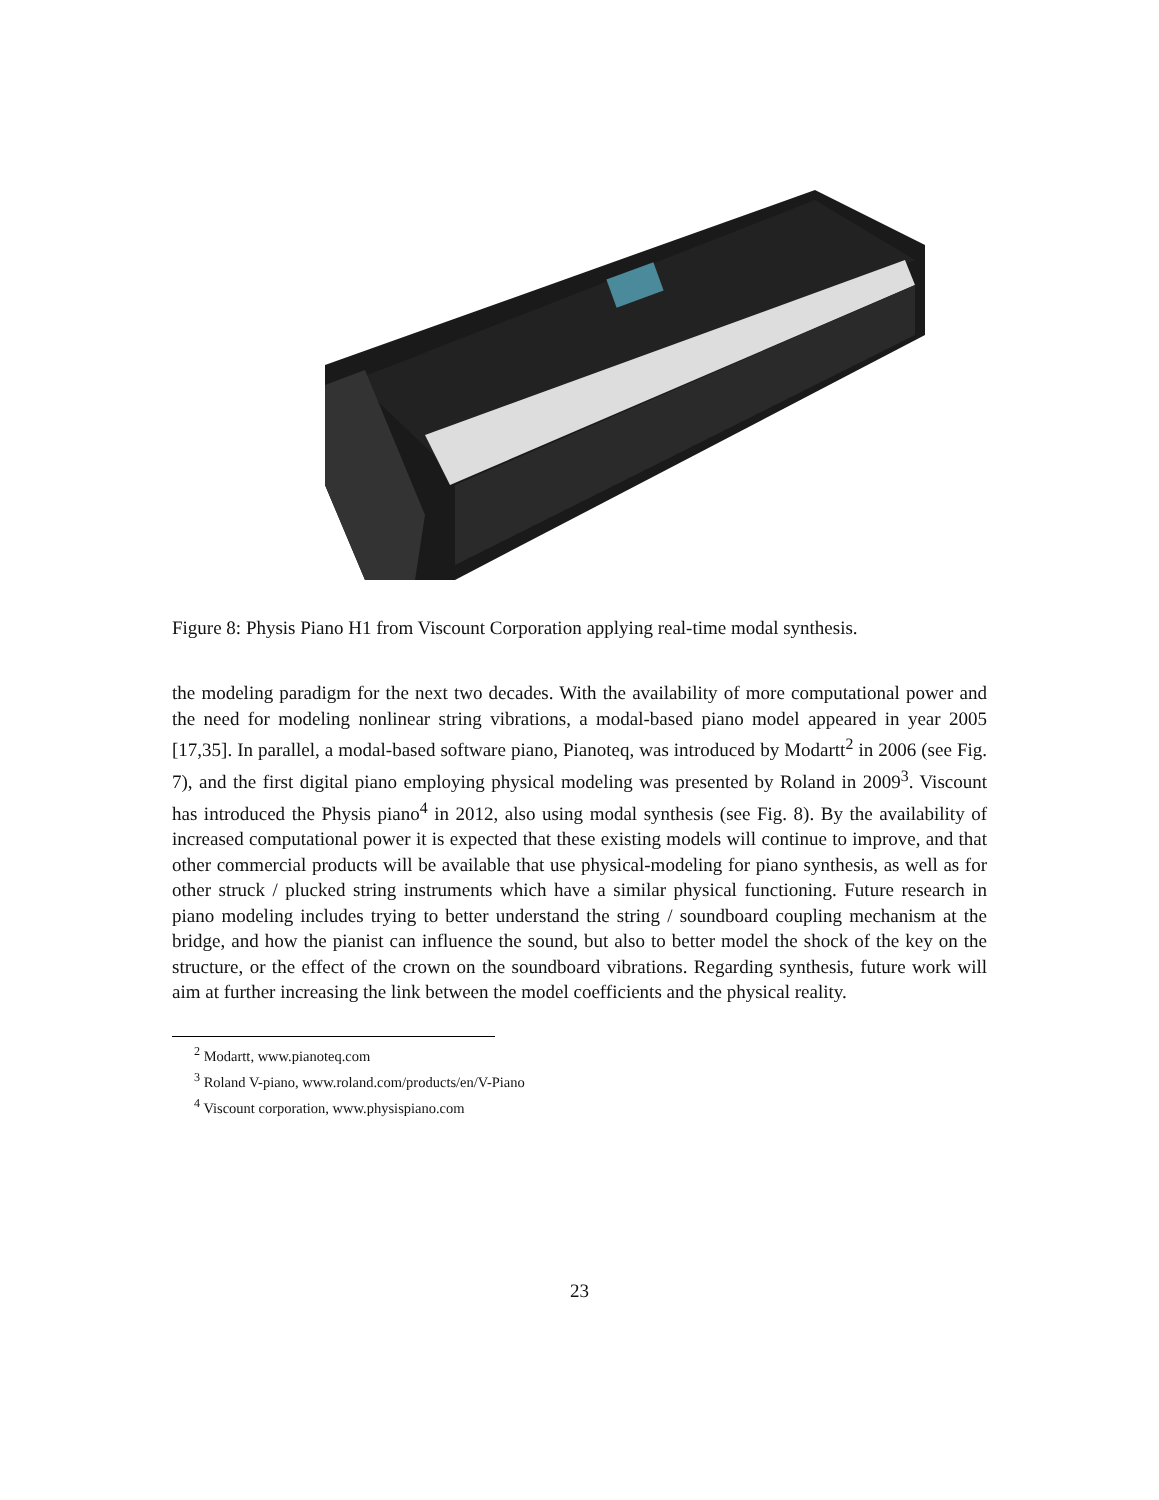Figure 8: Physis Piano H1 from Viscount Corporation applying real-time modal synthesis.
the modeling paradigm for the next two decades. With the availability of more computational power and the need for modeling nonlinear string vibrations, a modal-based piano model appeared in year 2005 [17,35]. In parallel, a modal-based software piano, Pianoteq, was introduced by Modartt<sup>2</sup> in 2006 (see Fig. 7), and the first digital piano employing physical modeling was presented by Roland in 2009<sup>3</sup>. Viscount has introduced the Physis piano<sup>4</sup> in 2012, also using modal synthesis (see Fig. 8). By the availability of increased computational power it is expected that these existing models will continue to improve, and that other commercial products will be available that use physical-modeling for piano synthesis, as well as for other struck / plucked string instruments which have a similar physical functioning. Future research in piano modeling includes trying to better understand the string / soundboard coupling mechanism at the bridge, and how the pianist can influence the sound, but also to better model the shock of the key on the structure, or the effect of the crown on the soundboard vibrations. Regarding synthesis, future work will aim at further increasing the link between the model coefficients and the physical reality.
<sup>2</sup> Modartt, www.pianoteq.com
<sup>3</sup> Roland V-piano, www.roland.com/products/en/V-Piano
<sup>4</sup> Viscount corporation, www.physispiano.com
23